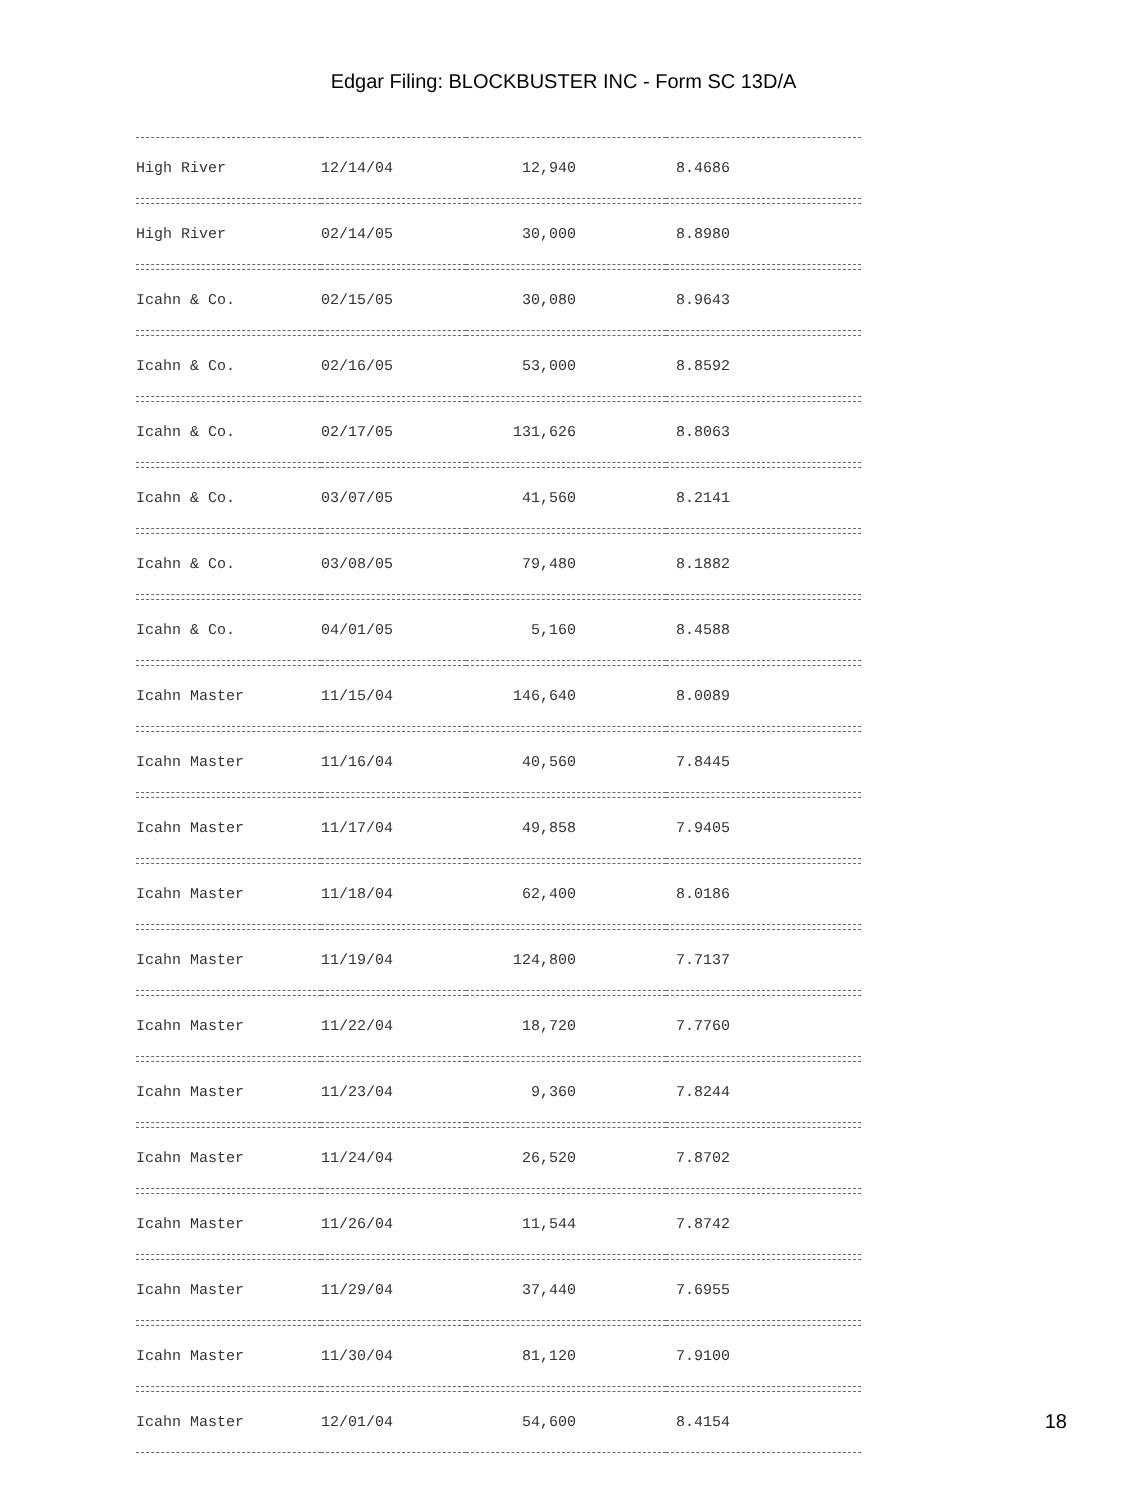Edgar Filing: BLOCKBUSTER INC - Form SC 13D/A
| High River | 12/14/04 | 12,940 | 8.4686 |
| High River | 02/14/05 | 30,000 | 8.8980 |
| Icahn & Co. | 02/15/05 | 30,080 | 8.9643 |
| Icahn & Co. | 02/16/05 | 53,000 | 8.8592 |
| Icahn & Co. | 02/17/05 | 131,626 | 8.8063 |
| Icahn & Co. | 03/07/05 | 41,560 | 8.2141 |
| Icahn & Co. | 03/08/05 | 79,480 | 8.1882 |
| Icahn & Co. | 04/01/05 | 5,160 | 8.4588 |
| Icahn Master | 11/15/04 | 146,640 | 8.0089 |
| Icahn Master | 11/16/04 | 40,560 | 7.8445 |
| Icahn Master | 11/17/04 | 49,858 | 7.9405 |
| Icahn Master | 11/18/04 | 62,400 | 8.0186 |
| Icahn Master | 11/19/04 | 124,800 | 7.7137 |
| Icahn Master | 11/22/04 | 18,720 | 7.7760 |
| Icahn Master | 11/23/04 | 9,360 | 7.8244 |
| Icahn Master | 11/24/04 | 26,520 | 7.8702 |
| Icahn Master | 11/26/04 | 11,544 | 7.8742 |
| Icahn Master | 11/29/04 | 37,440 | 7.6955 |
| Icahn Master | 11/30/04 | 81,120 | 7.9100 |
| Icahn Master | 12/01/04 | 54,600 | 8.4154 |
18